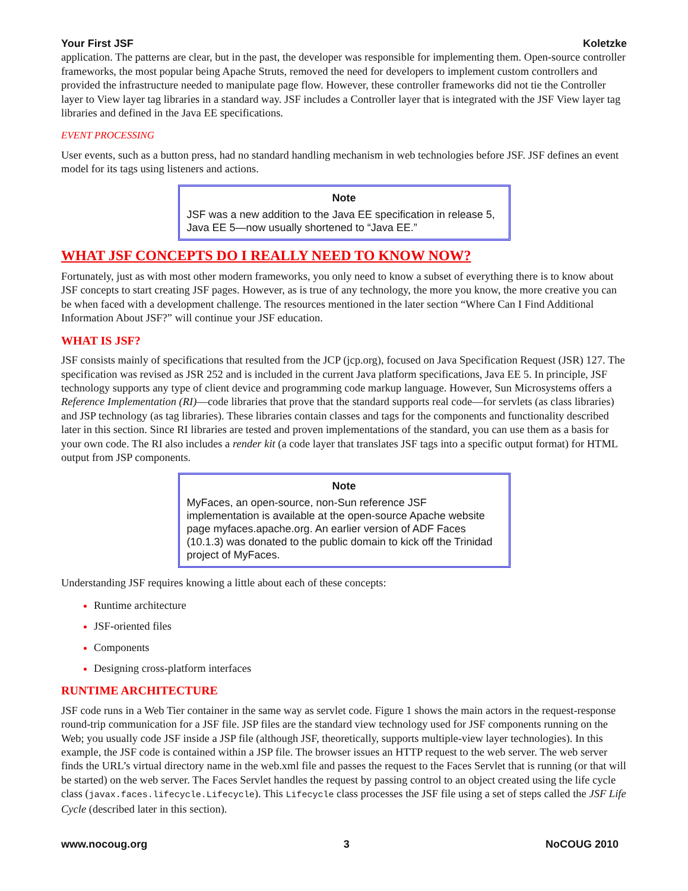Your First JSF Koletzke
application. The patterns are clear, but in the past, the developer was responsible for implementing them. Open-source controller frameworks, the most popular being Apache Struts, removed the need for developers to implement custom controllers and provided the infrastructure needed to manipulate page flow. However, these controller frameworks did not tie the Controller layer to View layer tag libraries in a standard way. JSF includes a Controller layer that is integrated with the JSF View layer tag libraries and defined in the Java EE specifications.
EVENT PROCESSING
User events, such as a button press, had no standard handling mechanism in web technologies before JSF. JSF defines an event model for its tags using listeners and actions.
Note
JSF was a new addition to the Java EE specification in release 5, Java EE 5—now usually shortened to “Java EE.”
WHAT JSF CONCEPTS DO I REALLY NEED TO KNOW NOW?
Fortunately, just as with most other modern frameworks, you only need to know a subset of everything there is to know about JSF concepts to start creating JSF pages. However, as is true of any technology, the more you know, the more creative you can be when faced with a development challenge. The resources mentioned in the later section “Where Can I Find Additional Information About JSF?” will continue your JSF education.
WHAT IS JSF?
JSF consists mainly of specifications that resulted from the JCP (jcp.org), focused on Java Specification Request (JSR) 127. The specification was revised as JSR 252 and is included in the current Java platform specifications, Java EE 5. In principle, JSF technology supports any type of client device and programming code markup language. However, Sun Microsystems offers a Reference Implementation (RI)—code libraries that prove that the standard supports real code—for servlets (as class libraries) and JSP technology (as tag libraries). These libraries contain classes and tags for the components and functionality described later in this section. Since RI libraries are tested and proven implementations of the standard, you can use them as a basis for your own code. The RI also includes a render kit (a code layer that translates JSF tags into a specific output format) for HTML output from JSP components.
Note
MyFaces, an open-source, non-Sun reference JSF implementation is available at the open-source Apache website page myfaces.apache.org. An earlier version of ADF Faces (10.1.3) was donated to the public domain to kick off the Trinidad project of MyFaces.
Understanding JSF requires knowing a little about each of these concepts:
Runtime architecture
JSF-oriented files
Components
Designing cross-platform interfaces
RUNTIME ARCHITECTURE
JSF code runs in a Web Tier container in the same way as servlet code. Figure 1 shows the main actors in the request-response round-trip communication for a JSF file. JSP files are the standard view technology used for JSF components running on the Web; you usually code JSF inside a JSP file (although JSF, theoretically, supports multiple-view layer technologies). In this example, the JSF code is contained within a JSP file. The browser issues an HTTP request to the web server. The web server finds the URL’s virtual directory name in the web.xml file and passes the request to the Faces Servlet that is running (or that will be started) on the web server. The Faces Servlet handles the request by passing control to an object created using the life cycle class (javax.faces.lifecycle.Lifecycle). This Lifecycle class processes the JSF file using a set of steps called the JSF Life Cycle (described later in this section).
www.nocoug.org 3 NoCOUG 2010